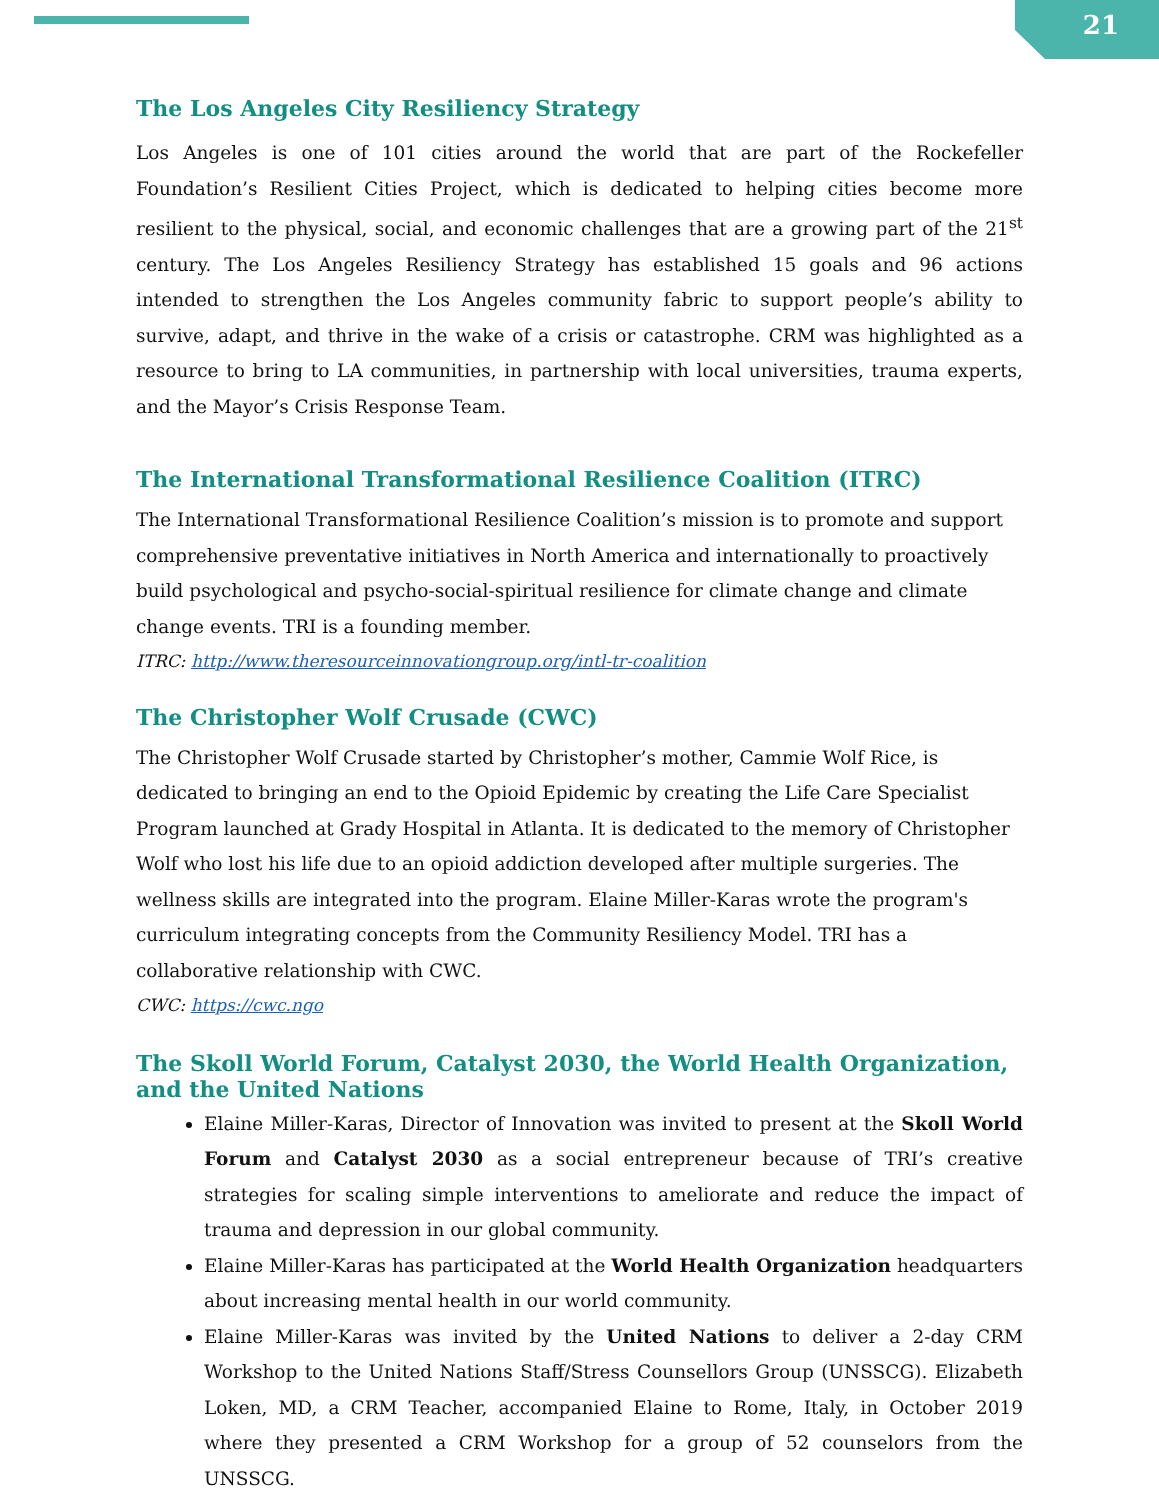21
The Los Angeles City Resiliency Strategy
Los Angeles is one of 101 cities around the world that are part of the Rockefeller Foundation’s Resilient Cities Project, which is dedicated to helping cities become more resilient to the physical, social, and economic challenges that are a growing part of the 21<sup>st</sup> century. The Los Angeles Resiliency Strategy has established 15 goals and 96 actions intended to strengthen the Los Angeles community fabric to support people’s ability to survive, adapt, and thrive in the wake of a crisis or catastrophe. CRM was highlighted as a resource to bring to LA communities, in partnership with local universities, trauma experts, and the Mayor’s Crisis Response Team.
The International Transformational Resilience Coalition (ITRC)
The International Transformational Resilience Coalition’s mission is to promote and support comprehensive preventative initiatives in North America and internationally to proactively build psychological and psycho-social-spiritual resilience for climate change and climate change events. TRI is a founding member.
ITRC: http://www.theresourceinnovationgroup.org/intl-tr-coalition
The Christopher Wolf Crusade (CWC)
The Christopher Wolf Crusade started by Christopher’s mother, Cammie Wolf Rice, is dedicated to bringing an end to the Opioid Epidemic by creating the Life Care Specialist Program launched at Grady Hospital in Atlanta. It is dedicated to the memory of Christopher Wolf who lost his life due to an opioid addiction developed after multiple surgeries. The wellness skills are integrated into the program. Elaine Miller-Karas wrote the program's curriculum integrating concepts from the Community Resiliency Model. TRI has a collaborative relationship with CWC.
CWC: https://cwc.ngo
The Skoll World Forum, Catalyst 2030, the World Health Organization, and the United Nations
Elaine Miller-Karas, Director of Innovation was invited to present at the Skoll World Forum and Catalyst 2030 as a social entrepreneur because of TRI’s creative strategies for scaling simple interventions to ameliorate and reduce the impact of trauma and depression in our global community.
Elaine Miller-Karas has participated at the World Health Organization headquarters about increasing mental health in our world community.
Elaine Miller-Karas was invited by the United Nations to deliver a 2-day CRM Workshop to the United Nations Staff/Stress Counsellors Group (UNSSCG). Elizabeth Loken, MD, a CRM Teacher, accompanied Elaine to Rome, Italy, in October 2019 where they presented a CRM Workshop for a group of 52 counselors from the UNSSCG.